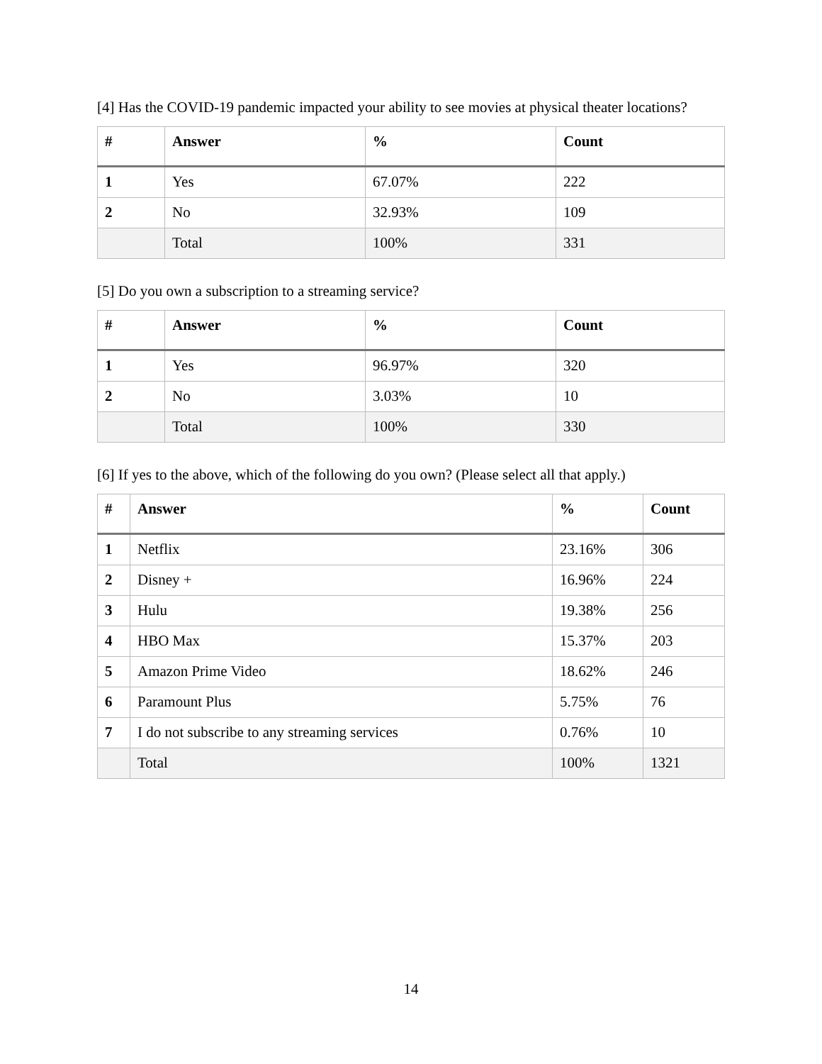[4] Has the COVID-19 pandemic impacted your ability to see movies at physical theater locations?
| # | Answer | % | Count |
| --- | --- | --- | --- |
| 1 | Yes | 67.07% | 222 |
| 2 | No | 32.93% | 109 |
| | Total | 100% | 331 |
[5] Do you own a subscription to a streaming service?
| # | Answer | % | Count |
| --- | --- | --- | --- |
| 1 | Yes | 96.97% | 320 |
| 2 | No | 3.03% | 10 |
| | Total | 100% | 330 |
[6] If yes to the above, which of the following do you own? (Please select all that apply.)
| # | Answer | % | Count |
| --- | --- | --- | --- |
| 1 | Netflix | 23.16% | 306 |
| 2 | Disney + | 16.96% | 224 |
| 3 | Hulu | 19.38% | 256 |
| 4 | HBO Max | 15.37% | 203 |
| 5 | Amazon Prime Video | 18.62% | 246 |
| 6 | Paramount Plus | 5.75% | 76 |
| 7 | I do not subscribe to any streaming services | 0.76% | 10 |
| | Total | 100% | 1321 |
14